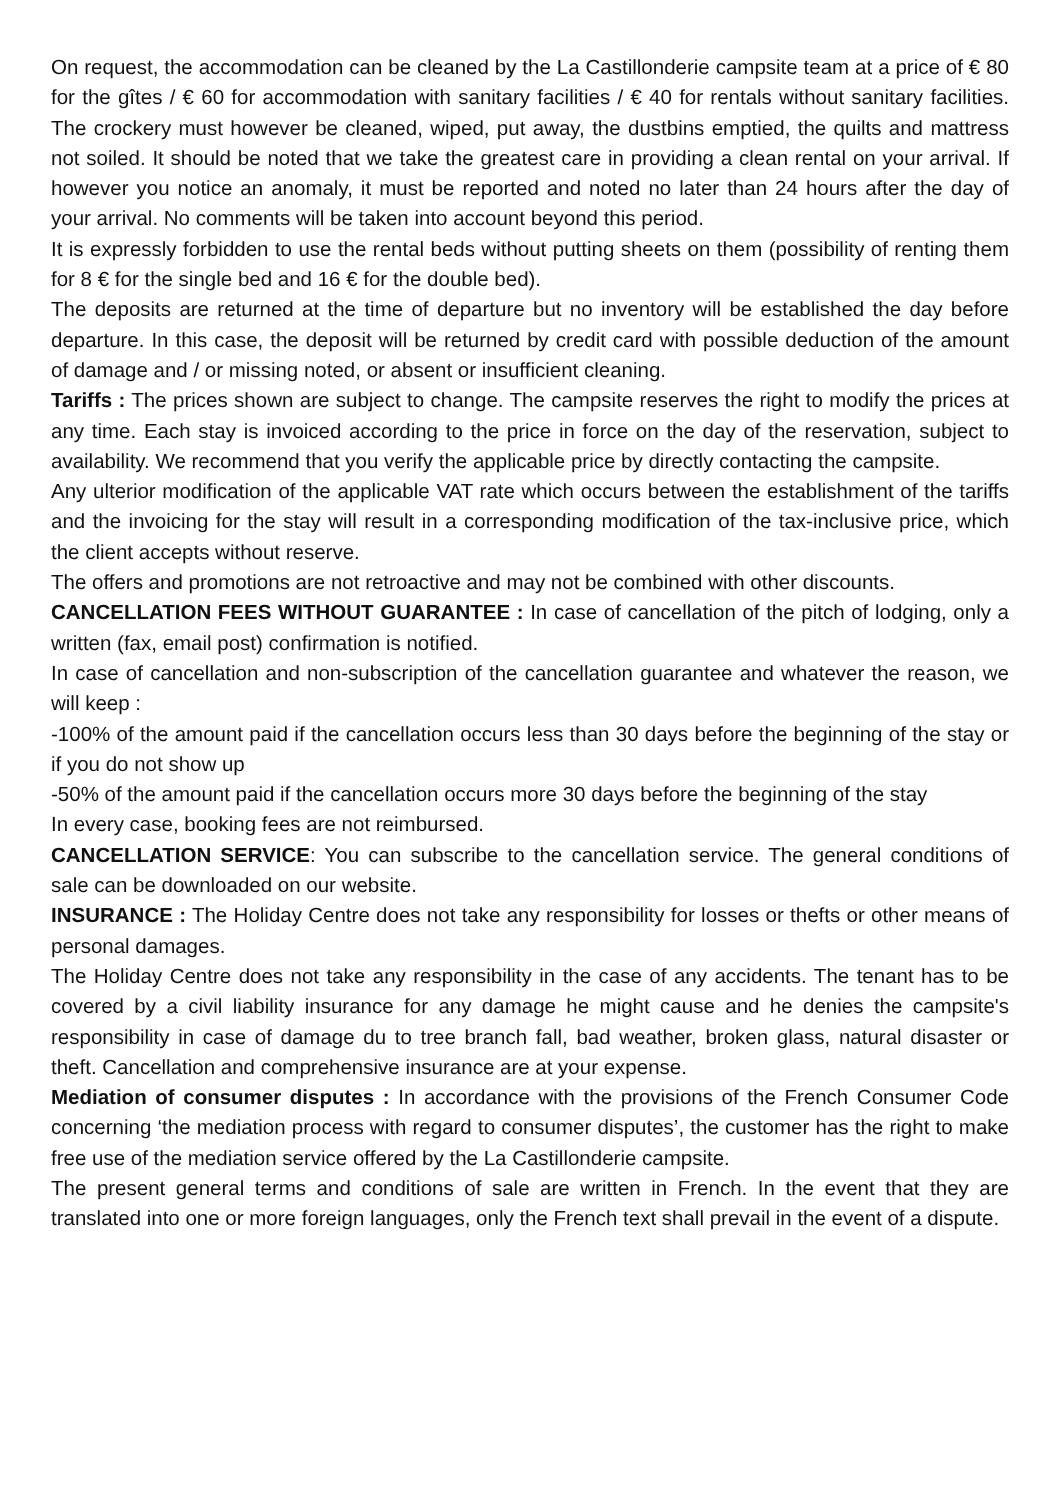On request, the accommodation can be cleaned by the La Castillonderie campsite team at a price of € 80 for the gîtes / € 60 for accommodation with sanitary facilities / € 40 for rentals without sanitary facilities. The crockery must however be cleaned, wiped, put away, the dustbins emptied, the quilts and mattress not soiled. It should be noted that we take the greatest care in providing a clean rental on your arrival. If however you notice an anomaly, it must be reported and noted no later than 24 hours after the day of your arrival. No comments will be taken into account beyond this period.
It is expressly forbidden to use the rental beds without putting sheets on them (possibility of renting them for 8 € for the single bed and 16 € for the double bed).
The deposits are returned at the time of departure but no inventory will be established the day before departure. In this case, the deposit will be returned by credit card with possible deduction of the amount of damage and / or missing noted, or absent or insufficient cleaning.
Tariffs : The prices shown are subject to change. The campsite reserves the right to modify the prices at any time. Each stay is invoiced according to the price in force on the day of the reservation, subject to availability. We recommend that you verify the applicable price by directly contacting the campsite.
Any ulterior modification of the applicable VAT rate which occurs between the establishment of the tariffs and the invoicing for the stay will result in a corresponding modification of the tax-inclusive price, which the client accepts without reserve.
The offers and promotions are not retroactive and may not be combined with other discounts.
CANCELLATION FEES WITHOUT GUARANTEE : In case of cancellation of the pitch of lodging, only a written (fax, email post) confirmation is notified.
In case of cancellation and non-subscription of the cancellation guarantee and whatever the reason, we will keep :
-100% of the amount paid if the cancellation occurs less than 30 days before the beginning of the stay or if you do not show up
-50% of the amount paid if the cancellation occurs more 30 days before the beginning of the stay
In every case, booking fees are not reimbursed.
CANCELLATION SERVICE: You can subscribe to the cancellation service. The general conditions of sale can be downloaded on our website.
INSURANCE : The Holiday Centre does not take any responsibility for losses or thefts or other means of personal damages.
The Holiday Centre does not take any responsibility in the case of any accidents. The tenant has to be covered by a civil liability insurance for any damage he might cause and he denies the campsite's responsibility in case of damage du to tree branch fall, bad weather, broken glass, natural disaster or theft. Cancellation and comprehensive insurance are at your expense.
Mediation of consumer disputes : In accordance with the provisions of the French Consumer Code concerning ‘the mediation process with regard to consumer disputes’, the customer has the right to make free use of the mediation service offered by the La Castillonderie campsite.
The present general terms and conditions of sale are written in French. In the event that they are translated into one or more foreign languages, only the French text shall prevail in the event of a dispute.